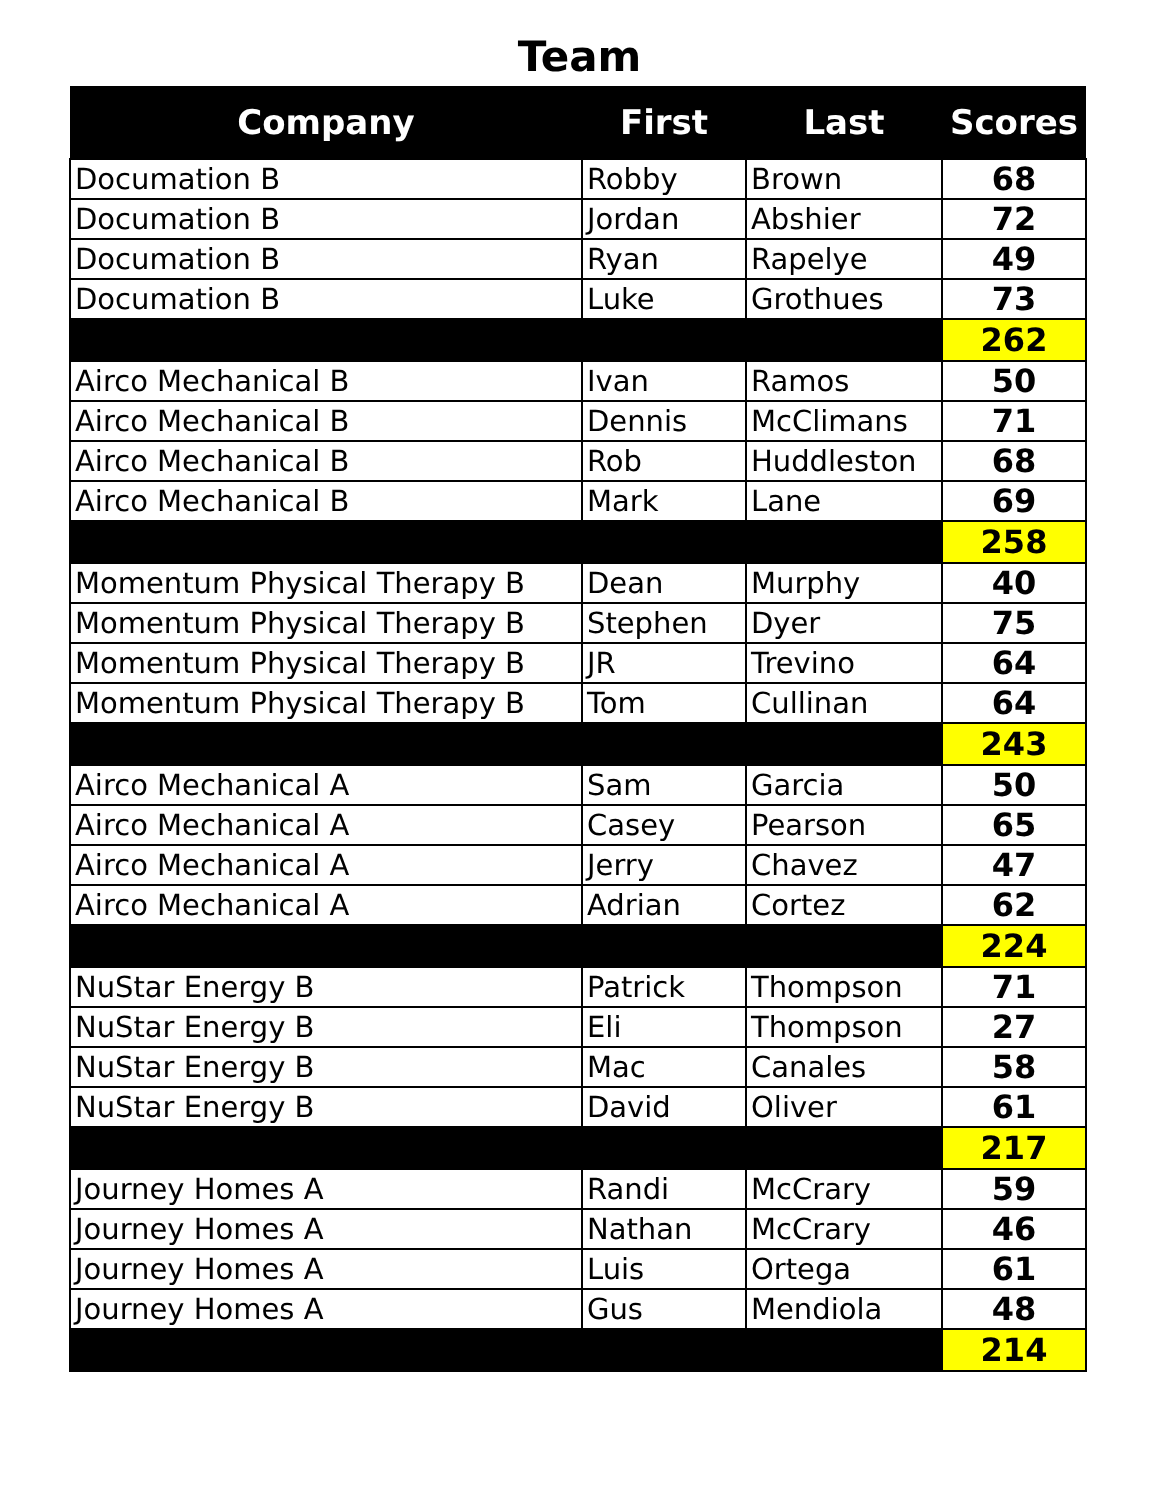Team
| Company | First | Last | Scores |
| --- | --- | --- | --- |
| Documation B | Robby | Brown | 68 |
| Documation B | Jordan | Abshier | 72 |
| Documation B | Ryan | Rapelye | 49 |
| Documation B | Luke | Grothues | 73 |
| | | | 262 |
| Airco Mechanical B | Ivan | Ramos | 50 |
| Airco Mechanical B | Dennis | McClimans | 71 |
| Airco Mechanical B | Rob | Huddleston | 68 |
| Airco Mechanical B | Mark | Lane | 69 |
| | | | 258 |
| Momentum Physical Therapy B | Dean | Murphy | 40 |
| Momentum Physical Therapy B | Stephen | Dyer | 75 |
| Momentum Physical Therapy B | JR | Trevino | 64 |
| Momentum Physical Therapy B | Tom | Cullinan | 64 |
| | | | 243 |
| Airco Mechanical A | Sam | Garcia | 50 |
| Airco Mechanical A | Casey | Pearson | 65 |
| Airco Mechanical A | Jerry | Chavez | 47 |
| Airco Mechanical A | Adrian | Cortez | 62 |
| | | | 224 |
| NuStar Energy B | Patrick | Thompson | 71 |
| NuStar Energy B | Eli | Thompson | 27 |
| NuStar Energy B | Mac | Canales | 58 |
| NuStar Energy B | David | Oliver | 61 |
| | | | 217 |
| Journey Homes A | Randi | McCrary | 59 |
| Journey Homes A | Nathan | McCrary | 46 |
| Journey Homes A | Luis | Ortega | 61 |
| Journey Homes A | Gus | Mendiola | 48 |
| | | | 214 |